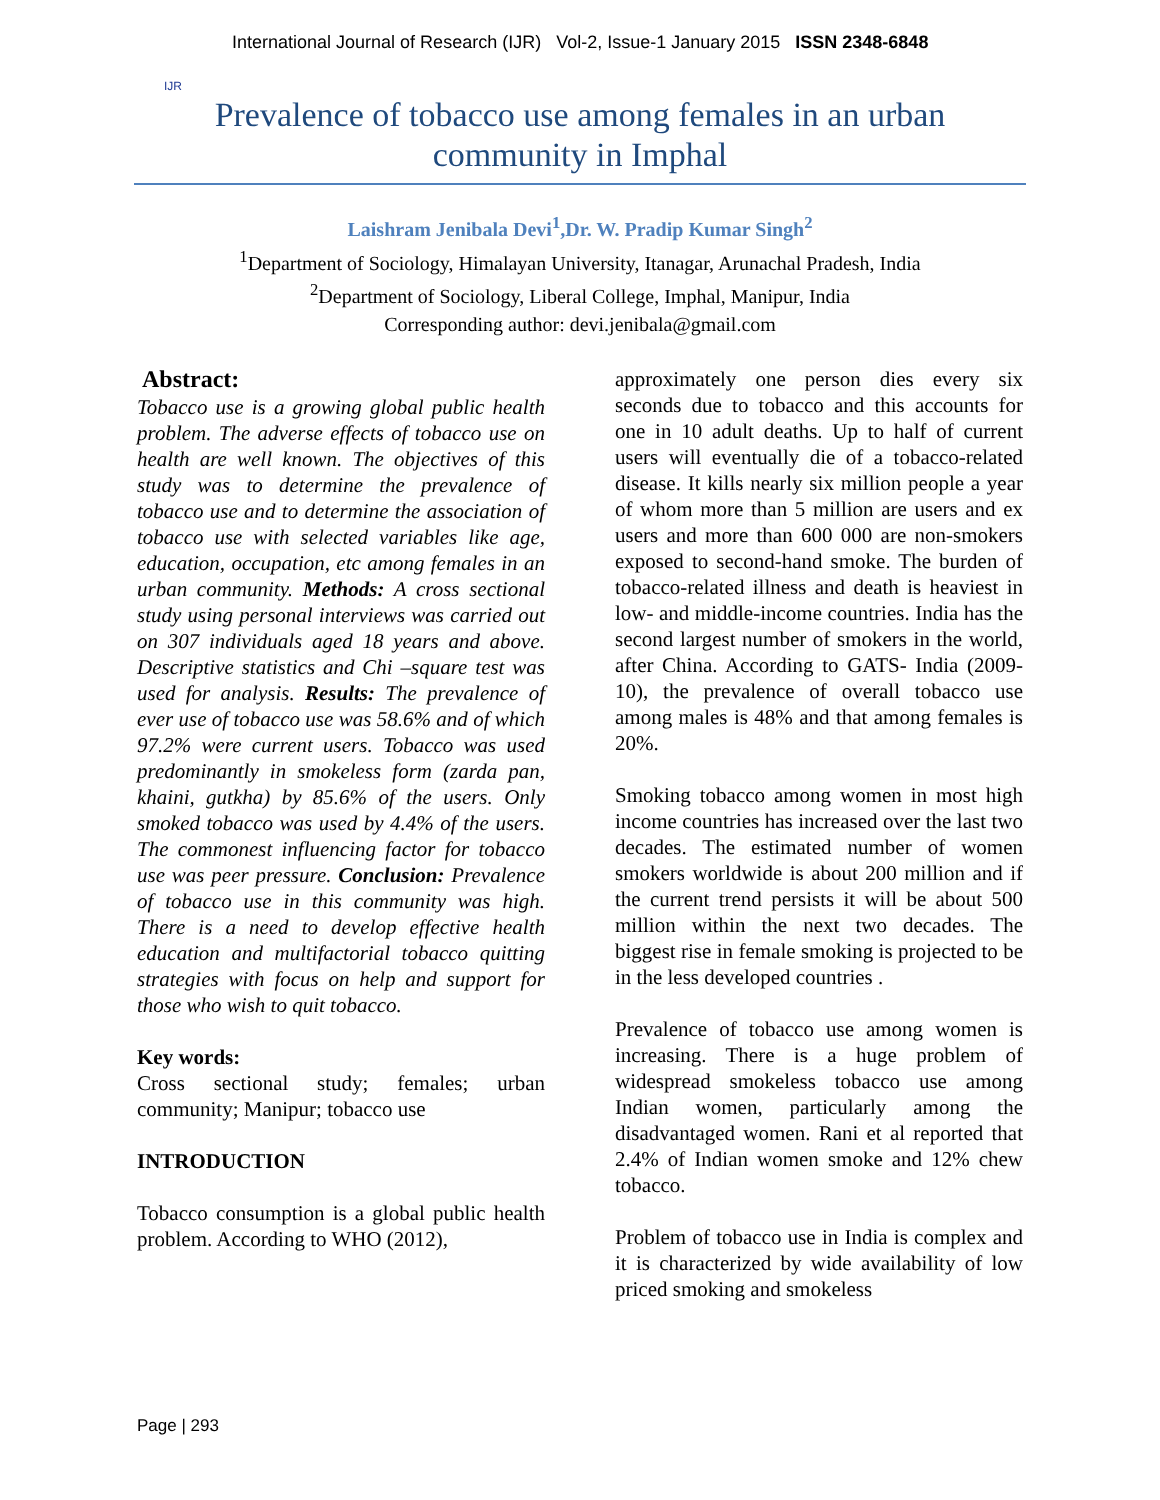IJR
International Journal of Research (IJR) Vol-2, Issue-1 January 2015 ISSN 2348-6848
Prevalence of tobacco use among females in an urban community in Imphal
Laishram Jenibala Devi<sup>1</sup>,Dr. W. Pradip Kumar Singh<sup>2</sup>
<sup>1</sup> Department of Sociology, Himalayan University, Itanagar, Arunachal Pradesh, India
<sup>2</sup> Department of Sociology, Liberal College, Imphal, Manipur, India
Corresponding author: devi.jenibala@gmail.com
Abstract:
Tobacco use is a growing global public health problem. The adverse effects of tobacco use on health are well known. The objectives of this study was to determine the prevalence of tobacco use and to determine the association of tobacco use with selected variables like age, education, occupation, etc among females in an urban community. Methods: A cross sectional study using personal interviews was carried out on 307 individuals aged 18 years and above. Descriptive statistics and Chi –square test was used for analysis. Results: The prevalence of ever use of tobacco use was 58.6% and of which 97.2% were current users. Tobacco was used predominantly in smokeless form (zarda pan, khaini, gutkha) by 85.6% of the users. Only smoked tobacco was used by 4.4% of the users. The commonest influencing factor for tobacco use was peer pressure. Conclusion: Prevalence of tobacco use in this community was high. There is a need to develop effective health education and multifactorial tobacco quitting strategies with focus on help and support for those who wish to quit tobacco.
Key words:
Cross sectional study; females; urban community; Manipur; tobacco use
INTRODUCTION
Tobacco consumption is a global public health problem. According to WHO (2012),
approximately one person dies every six seconds due to tobacco and this accounts for one in 10 adult deaths. Up to half of current users will eventually die of a tobacco-related disease. It kills nearly six million people a year of whom more than 5 million are users and ex users and more than 600 000 are non-smokers exposed to second-hand smoke. The burden of tobacco-related illness and death is heaviest in low- and middle-income countries. India has the second largest number of smokers in the world, after China. According to GATS- India (2009-10), the prevalence of overall tobacco use among males is 48% and that among females is 20%.
Smoking tobacco among women in most high income countries has increased over the last two decades. The estimated number of women smokers worldwide is about 200 million and if the current trend persists it will be about 500 million within the next two decades. The biggest rise in female smoking is projected to be in the less developed countries .
Prevalence of tobacco use among women is increasing. There is a huge problem of widespread smokeless tobacco use among Indian women, particularly among the disadvantaged women. Rani et al reported that 2.4% of Indian women smoke and 12% chew tobacco.
Problem of tobacco use in India is complex and it is characterized by wide availability of low priced smoking and smokeless
Page | 293